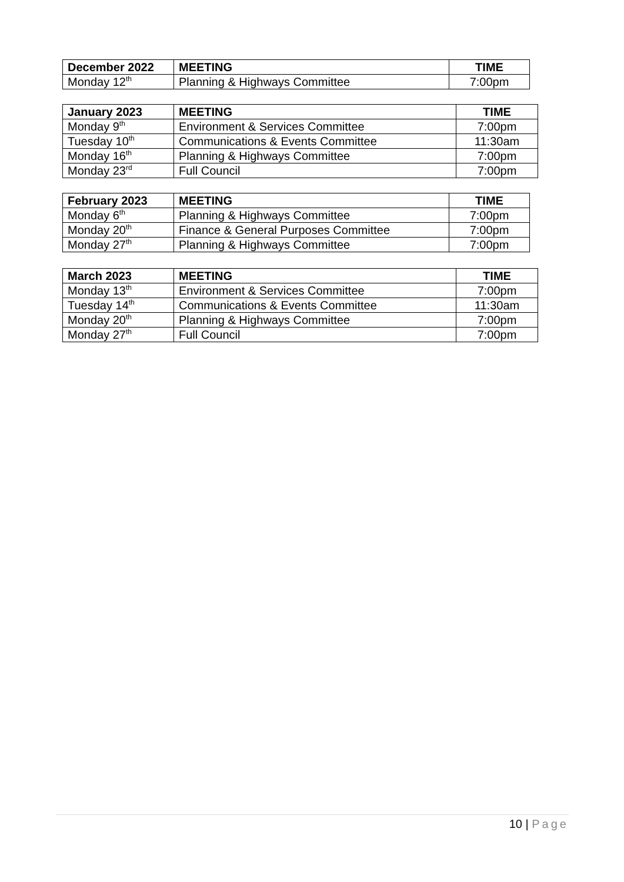| December 2022 | MEETING | TIME |
| --- | --- | --- |
| Monday 12<sup>th</sup> | Planning & Highways Committee | 7:00pm |
| January 2023 | MEETING | TIME |
| --- | --- | --- |
| Monday 9<sup>th</sup> | Environment & Services Committee | 7:00pm |
| Tuesday 10<sup>th</sup> | Communications & Events Committee | 11:30am |
| Monday 16<sup>th</sup> | Planning & Highways Committee | 7:00pm |
| Monday 23<sup>rd</sup> | Full Council | 7:00pm |
| February 2023 | MEETING | TIME |
| --- | --- | --- |
| Monday 6<sup>th</sup> | Planning & Highways Committee | 7:00pm |
| Monday 20<sup>th</sup> | Finance & General Purposes Committee | 7:00pm |
| Monday 27<sup>th</sup> | Planning & Highways Committee | 7:00pm |
| March 2023 | MEETING | TIME |
| --- | --- | --- |
| Monday 13<sup>th</sup> | Environment & Services Committee | 7:00pm |
| Tuesday 14<sup>th</sup> | Communications & Events Committee | 11:30am |
| Monday 20<sup>th</sup> | Planning & Highways Committee | 7:00pm |
| Monday 27<sup>th</sup> | Full Council | 7:00pm |
10 | Page